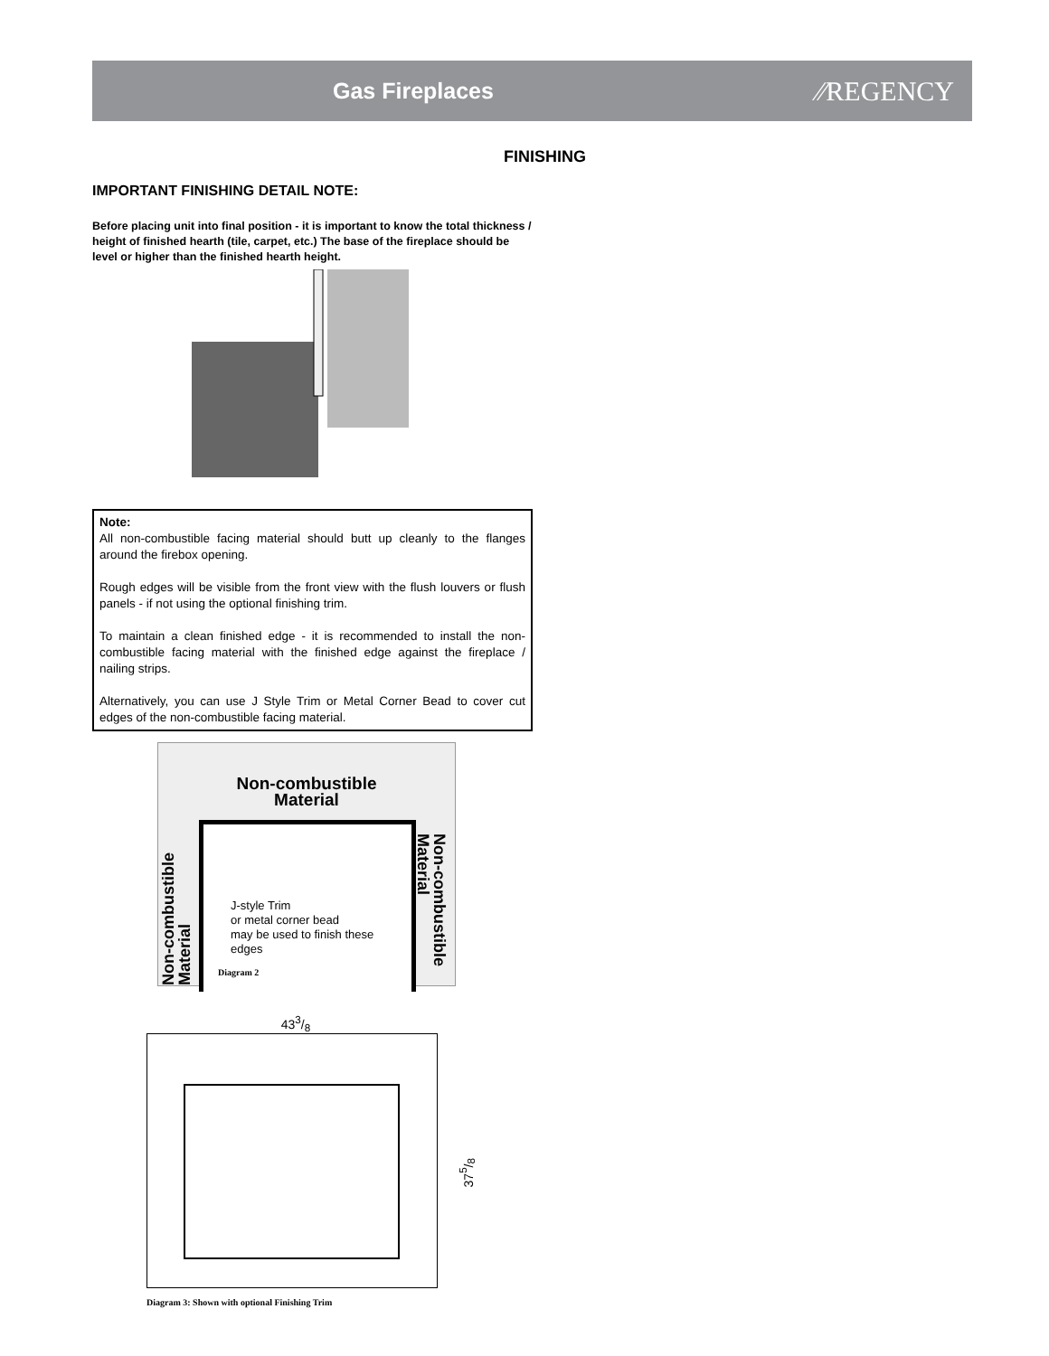Gas Fireplaces
⁄⁄REGENCY
FINISHING
IMPORTANT FINISHING DETAIL NOTE:
Before placing unit into final position - it is important to know the total thickness / height of finished hearth (tile, carpet, etc.) The base of the fireplace should be level or higher than the finished hearth height.
Note:
All non-combustible facing material should butt up cleanly to the flanges around the firebox opening.
Rough edges will be visible from the front view with the flush louvers or flush panels - if not using the optional finishing trim.
To maintain a clean finished edge - it is recommended to install the non-combustible facing material with the finished edge against the fireplace / nailing strips.
Alternatively, you can use J Style Trim or Metal Corner Bead to cover cut edges of the non-combustible facing material.
Non-combustible
Material
J-style Trim
or metal corner bead
may be used to finish these
edges
Diagram 2
Non-combustible Material
Non-combustible Material
433/8
375/8
Diagram 3: Shown with optional Finishing Trim